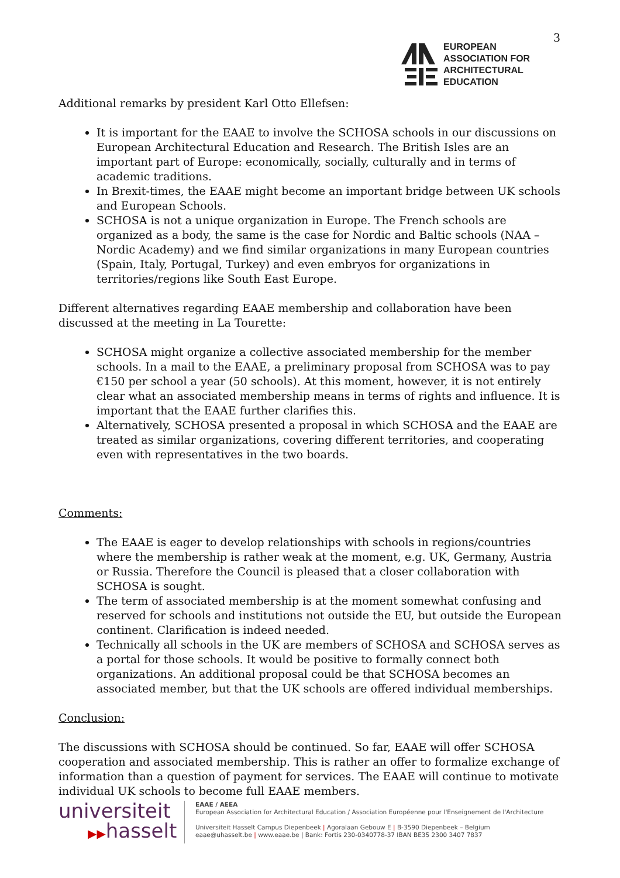3
EUROPEAN
ASSOCIATION FOR
ARCHITECTURAL
EDUCATION
Additional remarks by president Karl Otto Ellefsen:
It is important for the EAAE to involve the SCHOSA schools in our discussions on European Architectural Education and Research. The British Isles are an important part of Europe: economically, socially, culturally and in terms of academic traditions.
In Brexit-times, the EAAE might become an important bridge between UK schools and European Schools.
SCHOSA is not a unique organization in Europe. The French schools are organized as a body, the same is the case for Nordic and Baltic schools (NAA – Nordic Academy) and we find similar organizations in many European countries (Spain, Italy, Portugal, Turkey) and even embryos for organizations in territories/regions like South East Europe.
Different alternatives regarding EAAE membership and collaboration have been discussed at the meeting in La Tourette:
SCHOSA might organize a collective associated membership for the member schools. In a mail to the EAAE, a preliminary proposal from SCHOSA was to pay €150 per school a year (50 schools). At this moment, however, it is not entirely clear what an associated membership means in terms of rights and influence. It is important that the EAAE further clarifies this.
Alternatively, SCHOSA presented a proposal in which SCHOSA and the EAAE are treated as similar organizations, covering different territories, and cooperating even with representatives in the two boards.
Comments:
The EAAE is eager to develop relationships with schools in regions/countries where the membership is rather weak at the moment, e.g. UK, Germany, Austria or Russia. Therefore the Council is pleased that a closer collaboration with SCHOSA is sought.
The term of associated membership is at the moment somewhat confusing and reserved for schools and institutions not outside the EU, but outside the European continent. Clarification is indeed needed.
Technically all schools in the UK are members of SCHOSA and SCHOSA serves as a portal for those schools. It would be positive to formally connect both organizations. An additional proposal could be that SCHOSA becomes an associated member, but that the UK schools are offered individual memberships.
Conclusion:
The discussions with SCHOSA should be continued. So far, EAAE will offer SCHOSA cooperation and associated membership. This is rather an offer to formalize exchange of information than a question of payment for services. The EAAE will continue to motivate individual UK schools to become full EAAE members.
universiteit
▶▶hasselt
EAAE / AEEA
European Association for Architectural Education / Association Européenne pour l'Enseignement de l'Architecture
Universiteit Hasselt Campus Diepenbeek | Agoralaan Gebouw E | B-3590 Diepenbeek – Belgium
eaae@uhasselt.be | www.eaae.be | Bank: Fortis 230-0340778-37 IBAN BE35 2300 3407 7837